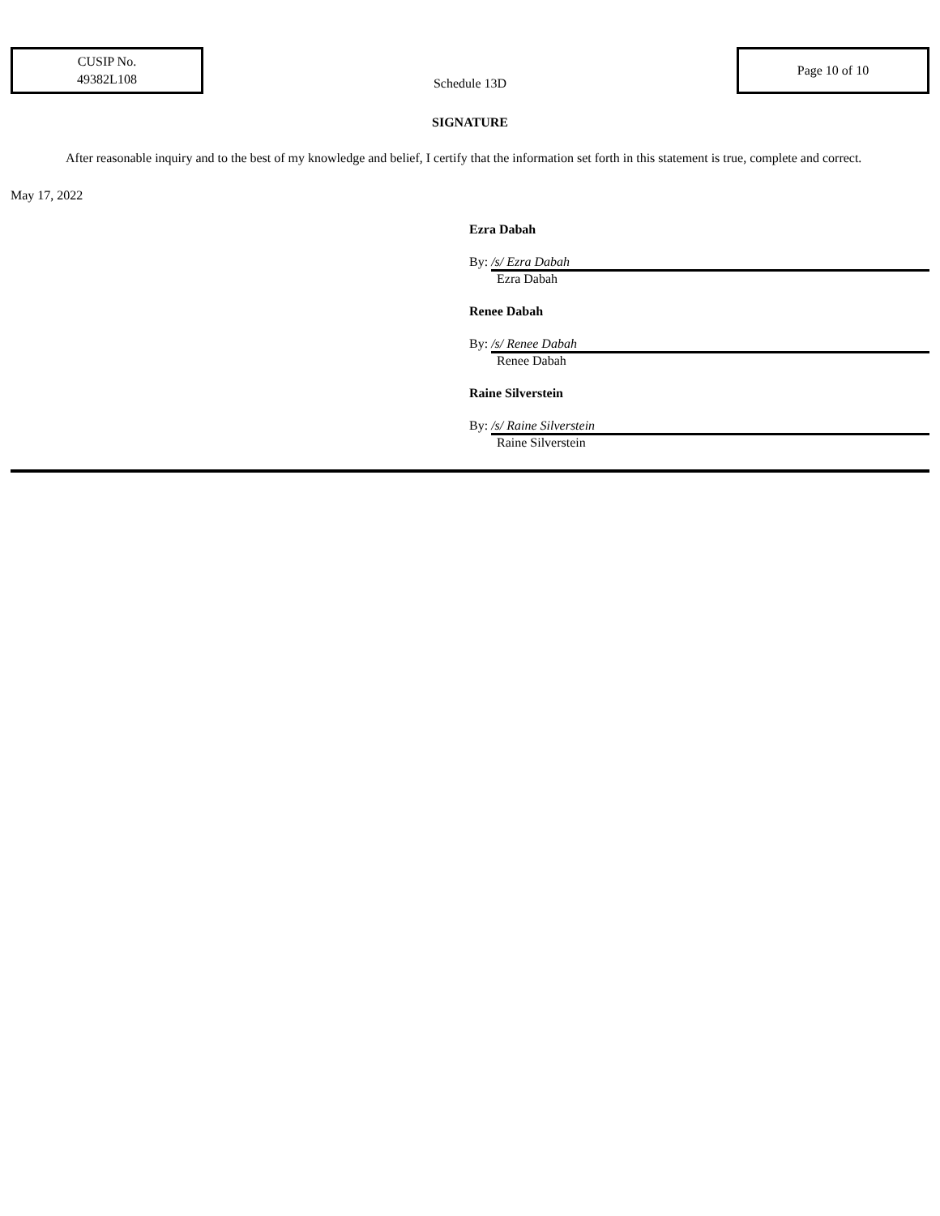CUSIP No.
49382L108
Schedule 13D
Page 10 of 10
SIGNATURE
After reasonable inquiry and to the best of my knowledge and belief, I certify that the information set forth in this statement is true, complete and correct.
May 17, 2022
Ezra Dabah
By: /s/ Ezra Dabah
Ezra Dabah
Renee Dabah
By: /s/ Renee Dabah
Renee Dabah
Raine Silverstein
By: /s/ Raine Silverstein
Raine Silverstein